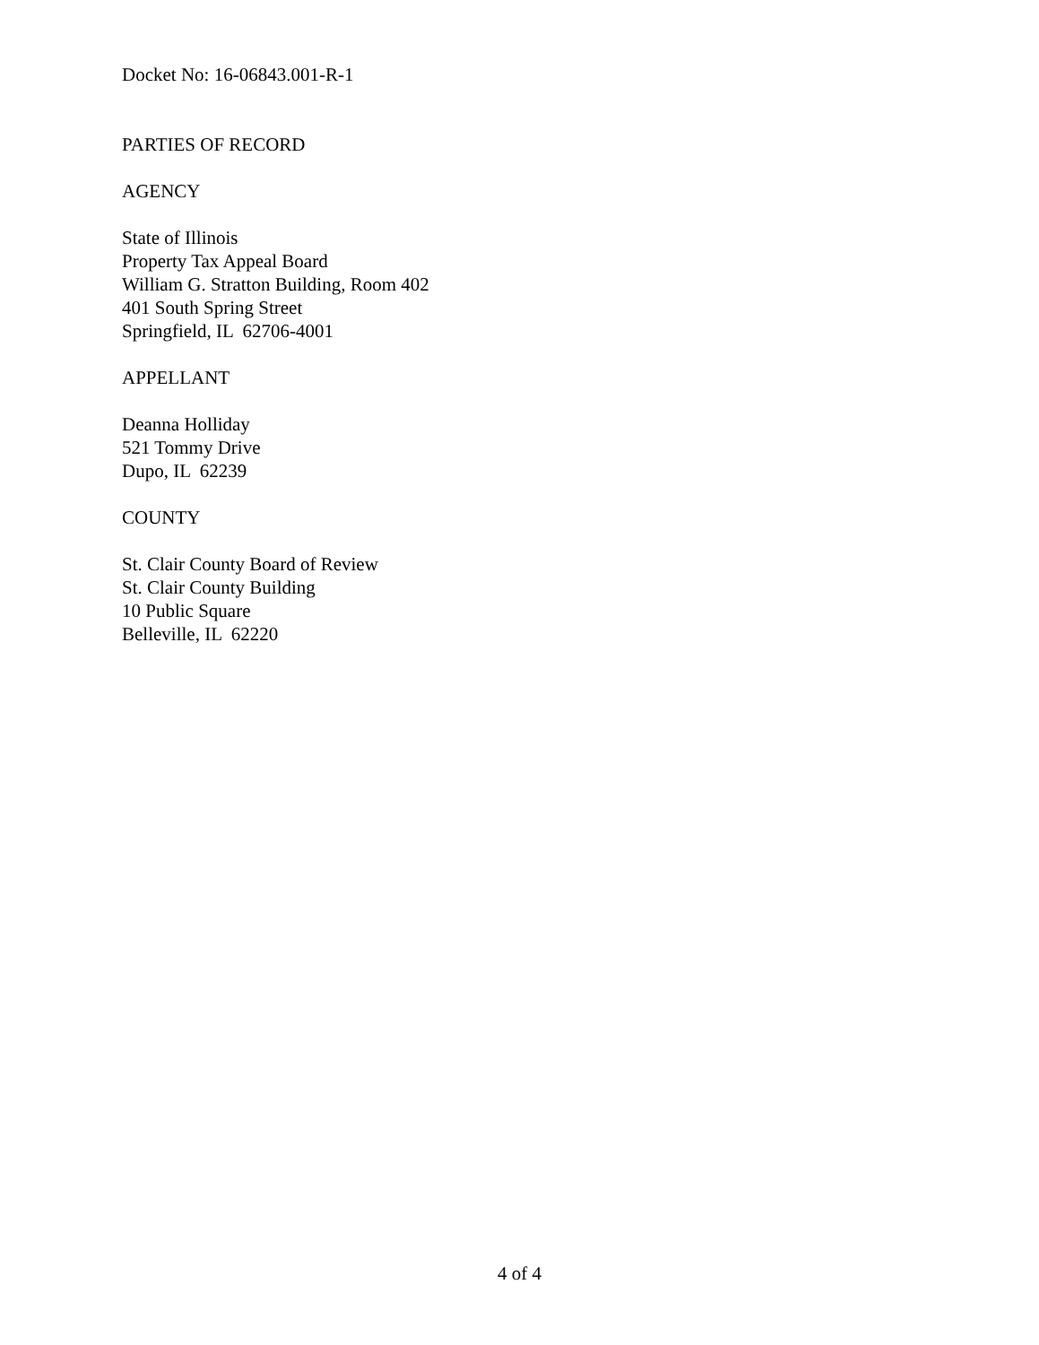Docket No: 16-06843.001-R-1
PARTIES OF RECORD
AGENCY
State of Illinois
Property Tax Appeal Board
William G. Stratton Building, Room 402
401 South Spring Street
Springfield, IL 62706-4001
APPELLANT
Deanna Holliday
521 Tommy Drive
Dupo, IL 62239
COUNTY
St. Clair County Board of Review
St. Clair County Building
10 Public Square
Belleville, IL 62220
4 of 4